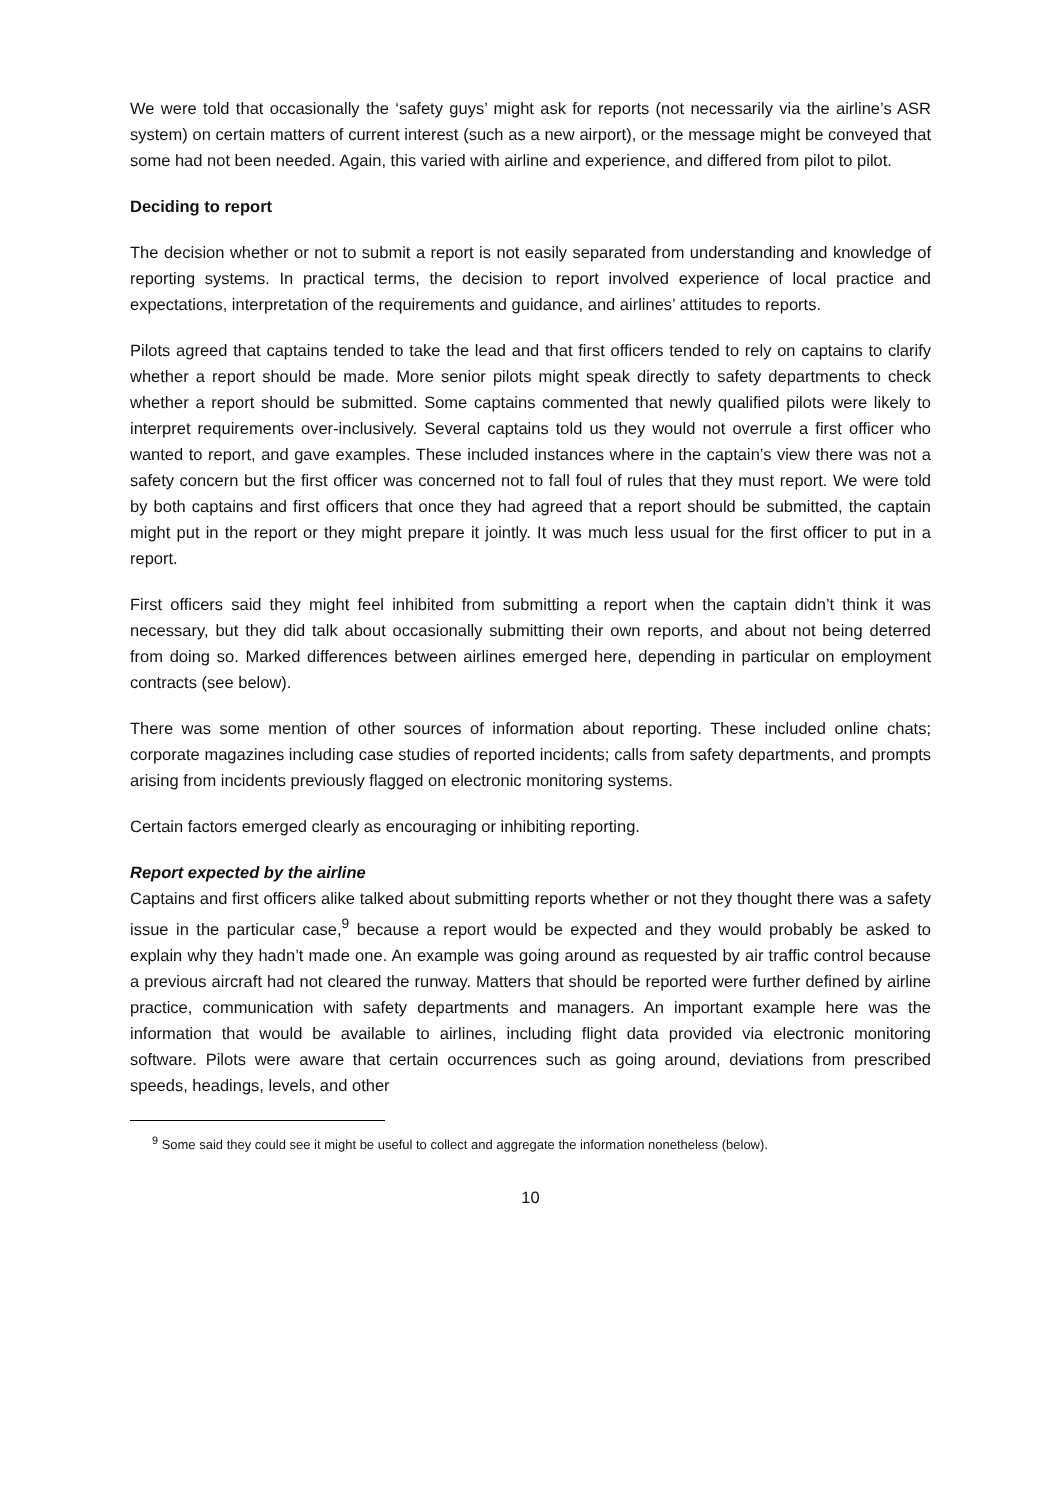We were told that occasionally the ‘safety guys’ might ask for reports (not necessarily via the airline’s ASR system) on certain matters of current interest (such as a new airport), or the message might be conveyed that some had not been needed. Again, this varied with airline and experience, and differed from pilot to pilot.
Deciding to report
The decision whether or not to submit a report is not easily separated from understanding and knowledge of reporting systems. In practical terms, the decision to report involved experience of local practice and expectations, interpretation of the requirements and guidance, and airlines’ attitudes to reports.
Pilots agreed that captains tended to take the lead and that first officers tended to rely on captains to clarify whether a report should be made. More senior pilots might speak directly to safety departments to check whether a report should be submitted. Some captains commented that newly qualified pilots were likely to interpret requirements over-inclusively. Several captains told us they would not overrule a first officer who wanted to report, and gave examples. These included instances where in the captain’s view there was not a safety concern but the first officer was concerned not to fall foul of rules that they must report. We were told by both captains and first officers that once they had agreed that a report should be submitted, the captain might put in the report or they might prepare it jointly. It was much less usual for the first officer to put in a report.
First officers said they might feel inhibited from submitting a report when the captain didn’t think it was necessary, but they did talk about occasionally submitting their own reports, and about not being deterred from doing so. Marked differences between airlines emerged here, depending in particular on employment contracts (see below).
There was some mention of other sources of information about reporting. These included online chats; corporate magazines including case studies of reported incidents; calls from safety departments, and prompts arising from incidents previously flagged on electronic monitoring systems.
Certain factors emerged clearly as encouraging or inhibiting reporting.
Report expected by the airline
Captains and first officers alike talked about submitting reports whether or not they thought there was a safety issue in the particular case,<sup>9</sup> because a report would be expected and they would probably be asked to explain why they hadn’t made one. An example was going around as requested by air traffic control because a previous aircraft had not cleared the runway. Matters that should be reported were further defined by airline practice, communication with safety departments and managers. An important example here was the information that would be available to airlines, including flight data provided via electronic monitoring software. Pilots were aware that certain occurrences such as going around, deviations from prescribed speeds, headings, levels, and other
<sup>9</sup> Some said they could see it might be useful to collect and aggregate the information nonetheless (below).
10